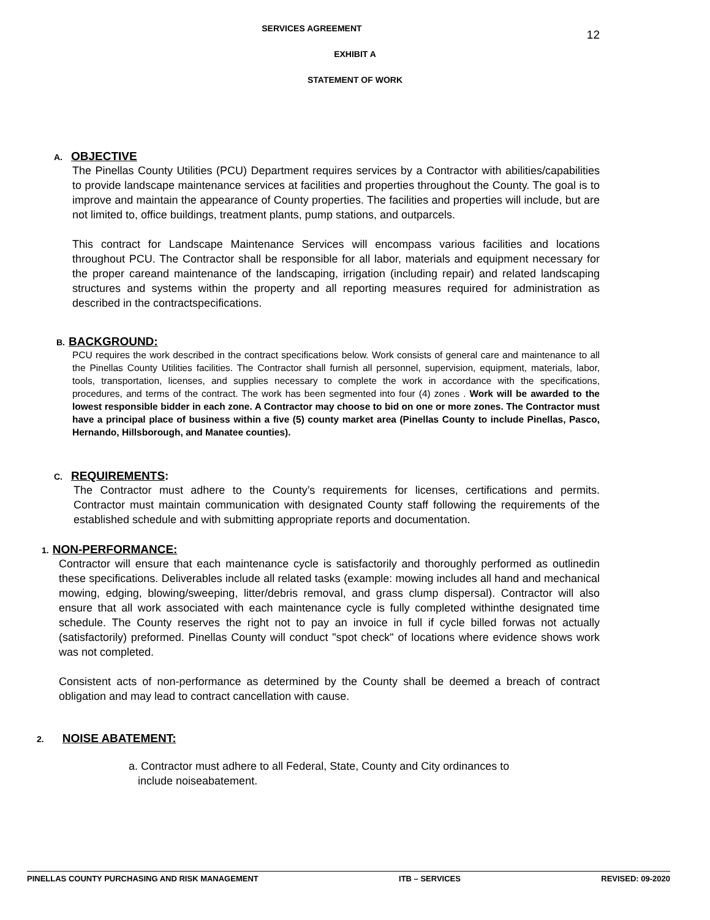12
SERVICES AGREEMENT
EXHIBIT A
STATEMENT OF WORK
A. OBJECTIVE
The Pinellas County Utilities (PCU) Department requires services by a Contractor with abilities/capabilities to provide landscape maintenance services at facilities and properties throughout the County. The goal is to improve and maintain the appearance of County properties. The facilities and properties will include, but are not limited to, office buildings, treatment plants, pump stations, and outparcels.
This contract for Landscape Maintenance Services will encompass various facilities and locations throughout PCU. The Contractor shall be responsible for all labor, materials and equipment necessary for the proper careand maintenance of the landscaping, irrigation (including repair) and related landscaping structures and systems within the property and all reporting measures required for administration as described in the contractspecifications.
B. BACKGROUND:
PCU requires the work described in the contract specifications below. Work consists of general care and maintenance to all the Pinellas County Utilities facilities. The Contractor shall furnish all personnel, supervision, equipment, materials, labor, tools, transportation, licenses, and supplies necessary to complete the work in accordance with the specifications, procedures, and terms of the contract. The work has been segmented into four (4) zones . Work will be awarded to the lowest responsible bidder in each zone. A Contractor may choose to bid on one or more zones. The Contractor must have a principal place of business within a five (5) county market area (Pinellas County to include Pinellas, Pasco, Hernando, Hillsborough, and Manatee counties).
C. REQUIREMENTS:
The Contractor must adhere to the County’s requirements for licenses, certifications and permits. Contractor must maintain communication with designated County staff following the requirements of the established schedule and with submitting appropriate reports and documentation.
1. NON-PERFORMANCE:
Contractor will ensure that each maintenance cycle is satisfactorily and thoroughly performed as outlinedin these specifications. Deliverables include all related tasks (example: mowing includes all hand and mechanical mowing, edging, blowing/sweeping, litter/debris removal, and grass clump dispersal). Contractor will also ensure that all work associated with each maintenance cycle is fully completed withinthe designated time schedule. The County reserves the right not to pay an invoice in full if cycle billed forwas not actually (satisfactorily) preformed. Pinellas County will conduct "spot check" of locations where evidence shows work was not completed.
Consistent acts of non-performance as determined by the County shall be deemed a breach of contract obligation and may lead to contract cancellation with cause.
2. NOISE ABATEMENT:
a. Contractor must adhere to all Federal, State, County and City ordinances to
include noiseabatement.
PINELLAS COUNTY PURCHASING AND RISK MANAGEMENT ITB – SERVICES REVISED: 09-2020